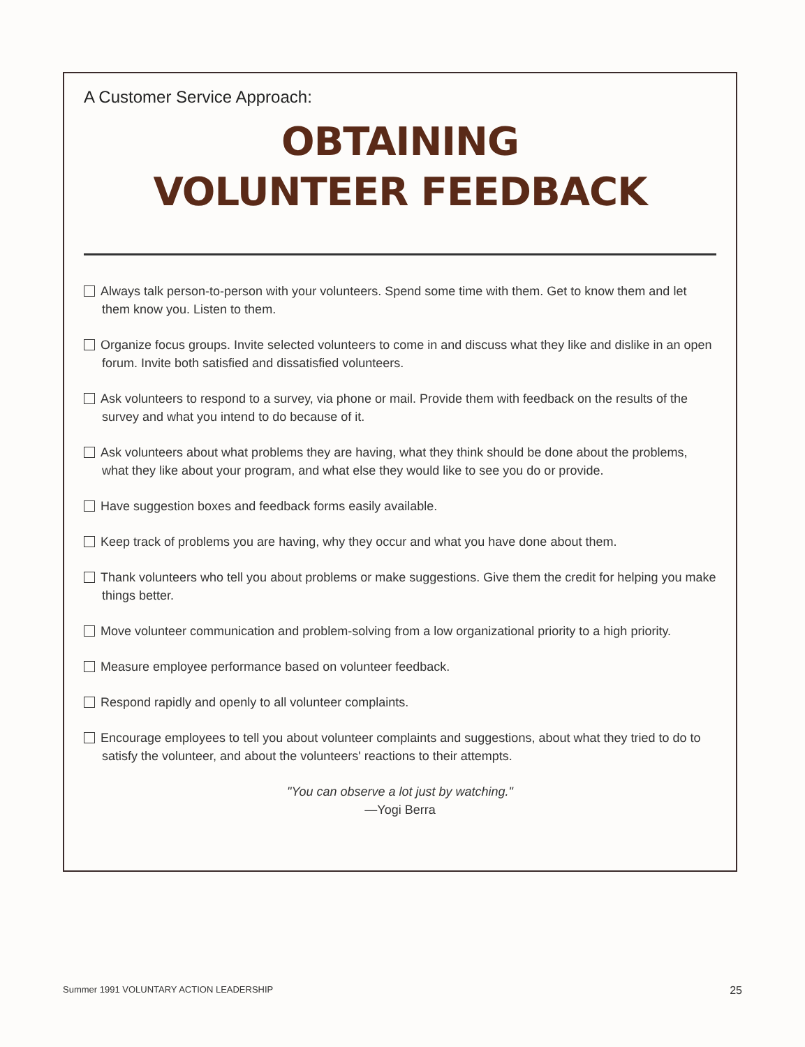A Customer Service Approach:
OBTAINING
VOLUNTEER FEEDBACK
Always talk person-to-person with your volunteers. Spend some time with them. Get to know them and let them know you. Listen to them.
Organize focus groups. Invite selected volunteers to come in and discuss what they like and dislike in an open forum. Invite both satisfied and dissatisfied volunteers.
Ask volunteers to respond to a survey, via phone or mail. Provide them with feedback on the results of the survey and what you intend to do because of it.
Ask volunteers about what problems they are having, what they think should be done about the problems, what they like about your program, and what else they would like to see you do or provide.
Have suggestion boxes and feedback forms easily available.
Keep track of problems you are having, why they occur and what you have done about them.
Thank volunteers who tell you about problems or make suggestions. Give them the credit for helping you make things better.
Move volunteer communication and problem-solving from a low organizational priority to a high priority.
Measure employee performance based on volunteer feedback.
Respond rapidly and openly to all volunteer complaints.
Encourage employees to tell you about volunteer complaints and suggestions, about what they tried to do to satisfy the volunteer, and about the volunteers' reactions to their attempts.
"You can observe a lot just by watching."
—Yogi Berra
Summer 1991 VOLUNTARY ACTION LEADERSHIP 25